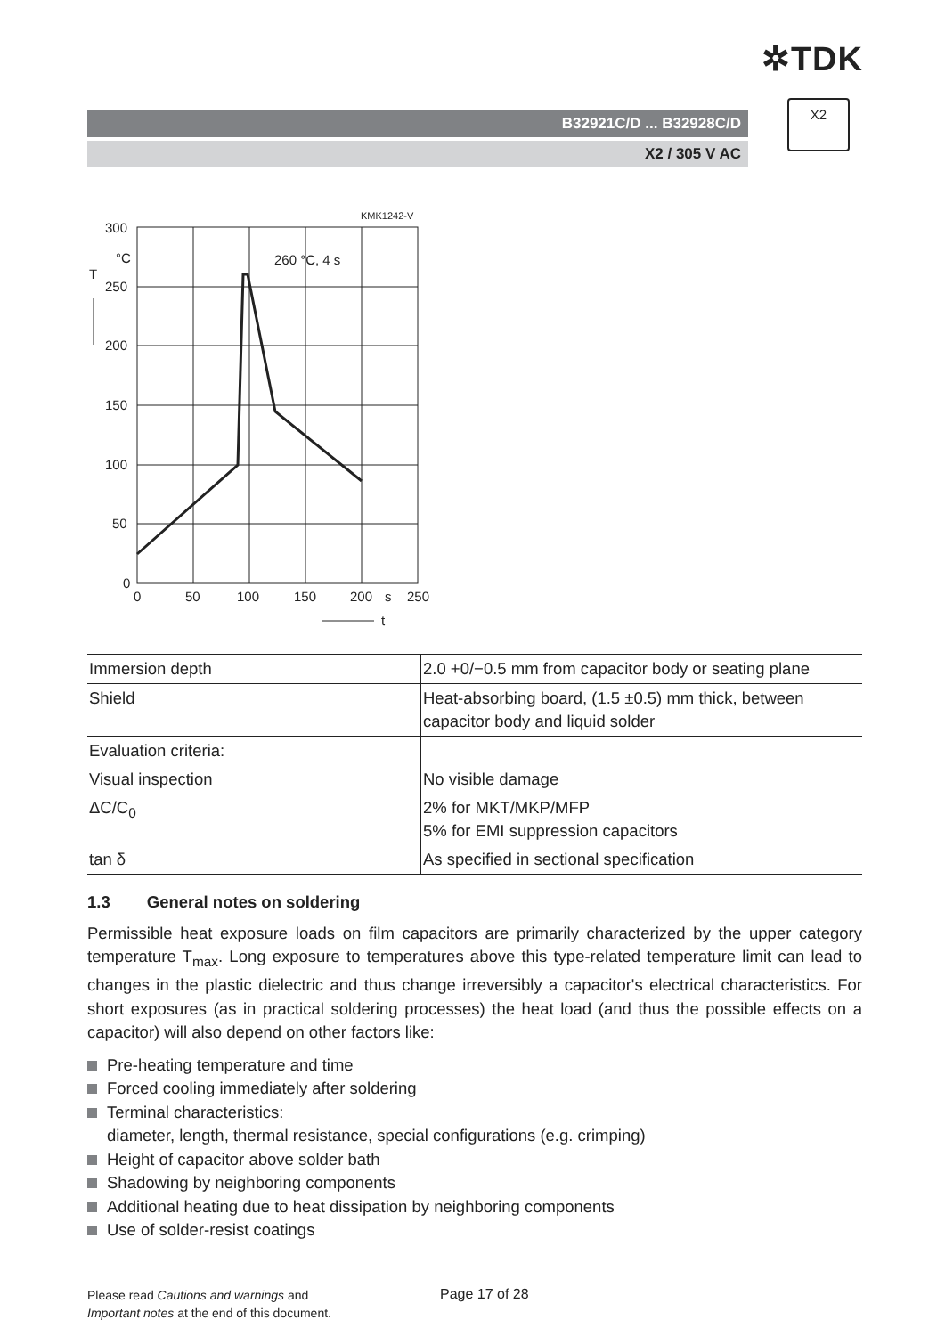✲TDK
B32921C/D ... B32928C/D
X2 / 305 V AC
X2
300
°C
T
250
200
150
100
50
0
0
50
100
150
200
s
250
t
260 °C, 4 s
KMK1242-V
| Immersion depth | 2.0 +0/−0.5 mm from capacitor body or seating plane |
| Shield | Heat-absorbing board, (1.5 ±0.5) mm thick, between capacitor body and liquid solder |
| Evaluation criteria: | |
| Visual inspection | No visible damage |
| ΔC/C<sub>0</sub> | 2% for MKT/MKP/MFP 5% for EMI suppression capacitors |
| tan δ | As specified in sectional specification |
1.3 General notes on soldering
Permissible heat exposure loads on film capacitors are primarily characterized by the upper category temperature T<sub>max</sub>. Long exposure to temperatures above this type-related temperature limit can lead to changes in the plastic dielectric and thus change irreversibly a capacitor's electrical characteristics. For short exposures (as in practical soldering processes) the heat load (and thus the possible effects on a capacitor) will also depend on other factors like:
Pre-heating temperature and time
Forced cooling immediately after soldering
Terminal characteristics:
diameter, length, thermal resistance, special configurations (e.g. crimping)
Height of capacitor above solder bath
Shadowing by neighboring components
Additional heating due to heat dissipation by neighboring components
Use of solder-resist coatings
Please read Cautions and warnings and
Important notes at the end of this document.
Page 17 of 28